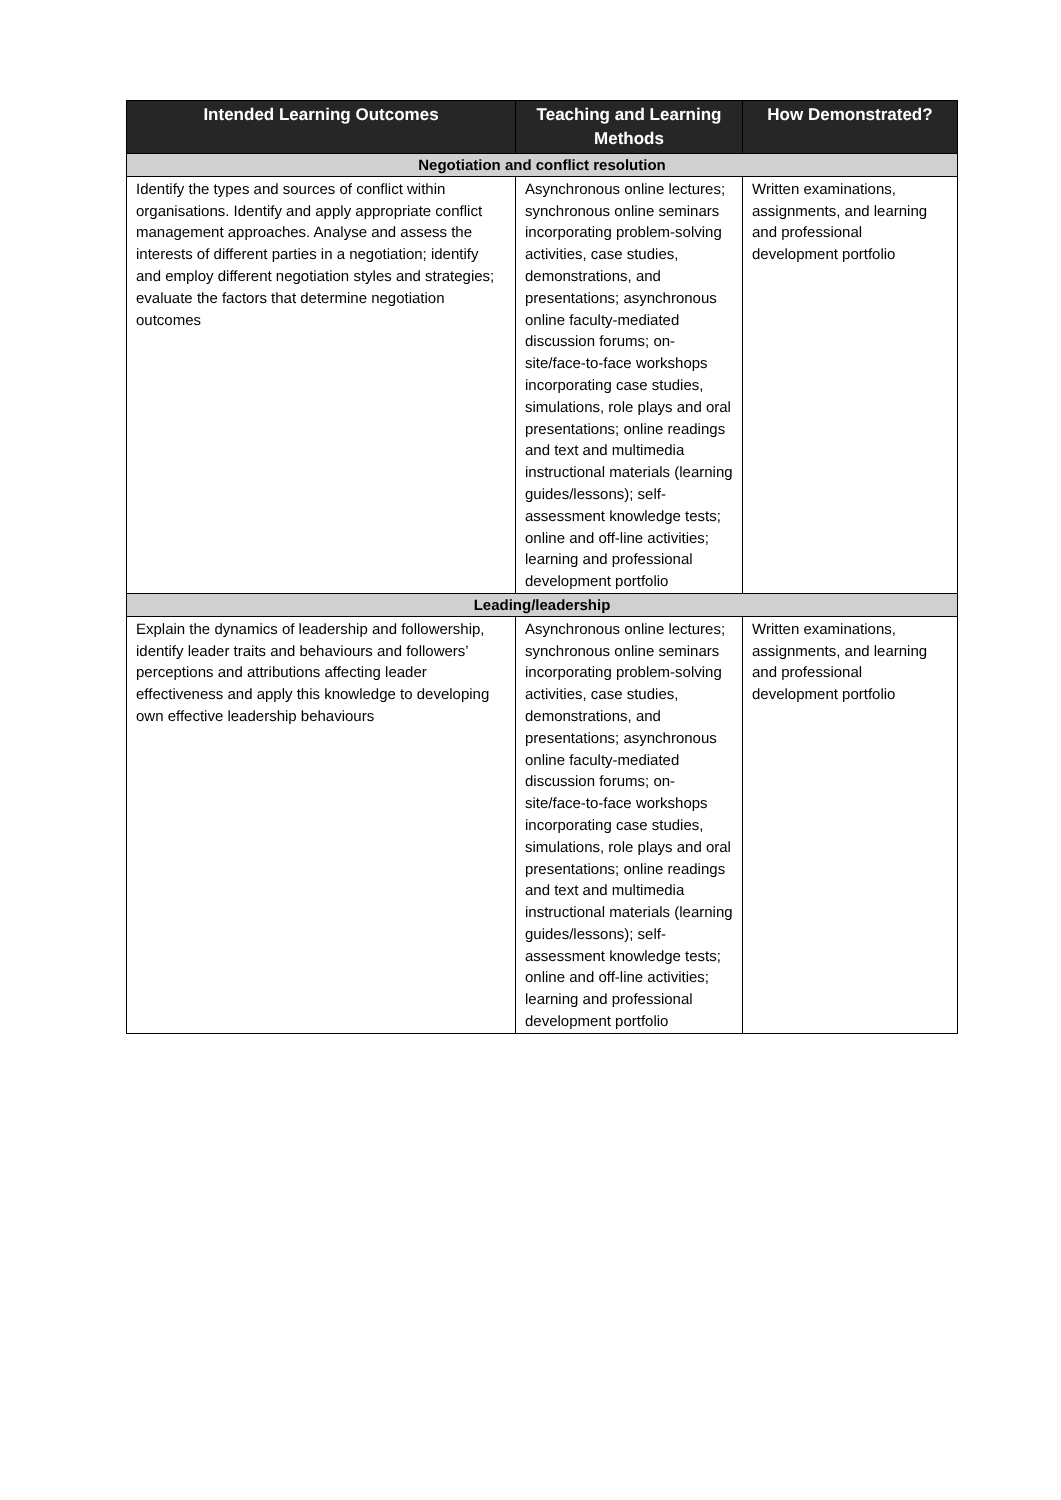| Intended Learning Outcomes | Teaching and Learning Methods | How Demonstrated? |
| --- | --- | --- |
| Negotiation and conflict resolution | | |
| Identify the types and sources of conflict within organisations. Identify and apply appropriate conflict management approaches. Analyse and assess the interests of different parties in a negotiation; identify and employ different negotiation styles and strategies; evaluate the factors that determine negotiation outcomes | Asynchronous online lectures; synchronous online seminars incorporating problem-solving activities, case studies, demonstrations, and presentations; asynchronous online faculty-mediated discussion forums; on-site/face-to-face workshops incorporating case studies, simulations, role plays and oral presentations; online readings and text and multimedia instructional materials (learning guides/lessons); self-assessment knowledge tests; online and off-line activities; learning and professional development portfolio | Written examinations, assignments, and learning and professional development portfolio |
| Leading/leadership | | |
| Explain the dynamics of leadership and followership, identify leader traits and behaviours and followers’ perceptions and attributions affecting leader effectiveness and apply this knowledge to developing own effective leadership behaviours | Asynchronous online lectures; synchronous online seminars incorporating problem-solving activities, case studies, demonstrations, and presentations; asynchronous online faculty-mediated discussion forums; on-site/face-to-face workshops incorporating case studies, simulations, role plays and oral presentations; online readings and text and multimedia instructional materials (learning guides/lessons); self-assessment knowledge tests; online and off-line activities; learning and professional development portfolio | Written examinations, assignments, and learning and professional development portfolio |